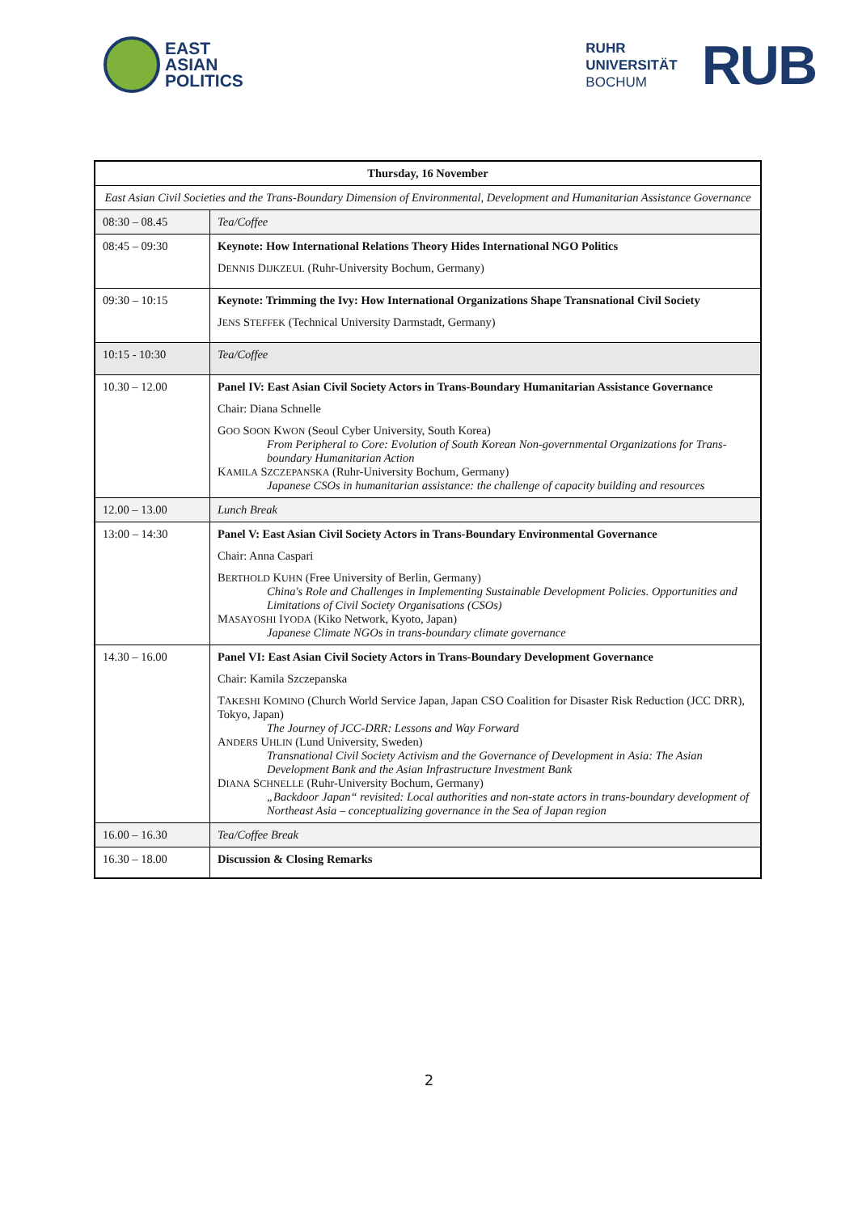EAST
ASIAN
POLITICS
RUHR
UNIVERSITÄT
BOCHUM
RUB
| Thursday, 16 November | |
| --- | --- |
| East Asian Civil Societies and the Trans-Boundary Dimension of Environmental, Development and Humanitarian Assistance Governance | |
| 08:30 – 08.45 | Tea/Coffee |
| 08:45 – 09:30 | Keynote: How International Relations Theory Hides International NGO Politics D ENNIS D IJKZEUL (Ruhr-University Bochum, Germany) |
| 09:30 – 10:15 | Keynote: Trimming the Ivy: How International Organizations Shape Transnational Civil Society J ENS S TEFFEK (Technical University Darmstadt, Germany) |
| 10:15 - 10:30 | Tea/Coffee |
| 10.30 – 12.00 | Panel IV: East Asian Civil Society Actors in Trans-Boundary Humanitarian Assistance Governance Chair: Diana Schnelle G OO S OON K WON (Seoul Cyber University, South Korea) From Peripheral to Core: Evolution of South Korean Non-governmental Organizations for Trans-boundary Humanitarian Action K AMILA S ZCZEPANSKA (Ruhr-University Bochum, Germany) Japanese CSOs in humanitarian assistance: the challenge of capacity building and resources |
| 12.00 – 13.00 | Lunch Break |
| 13:00 – 14:30 | Panel V: East Asian Civil Society Actors in Trans-Boundary Environmental Governance Chair: Anna Caspari B ERTHOLD K UHN (Free University of Berlin, Germany) China's Role and Challenges in Implementing Sustainable Development Policies. Opportunities and Limitations of Civil Society Organisations (CSOs) M ASAYOSHI I YODA (Kiko Network, Kyoto, Japan) Japanese Climate NGOs in trans-boundary climate governance |
| 14.30 – 16.00 | Panel VI: East Asian Civil Society Actors in Trans-Boundary Development Governance Chair: Kamila Szczepanska T AKESHI K OMINO (Church World Service Japan, Japan CSO Coalition for Disaster Risk Reduction (JCC DRR), Tokyo, Japan) The Journey of JCC-DRR: Lessons and Way Forward A NDERS U HLIN (Lund University, Sweden) Transnational Civil Society Activism and the Governance of Development in Asia: The Asian Development Bank and the Asian Infrastructure Investment Bank D IANA S CHNELLE (Ruhr-University Bochum, Germany) „Backdoor Japan“ revisited: Local authorities and non-state actors in trans-boundary development of Northeast Asia – conceptualizing governance in the Sea of Japan region |
| 16.00 – 16.30 | Tea/Coffee Break |
| 16.30 – 18.00 | Discussion & Closing Remarks |
2